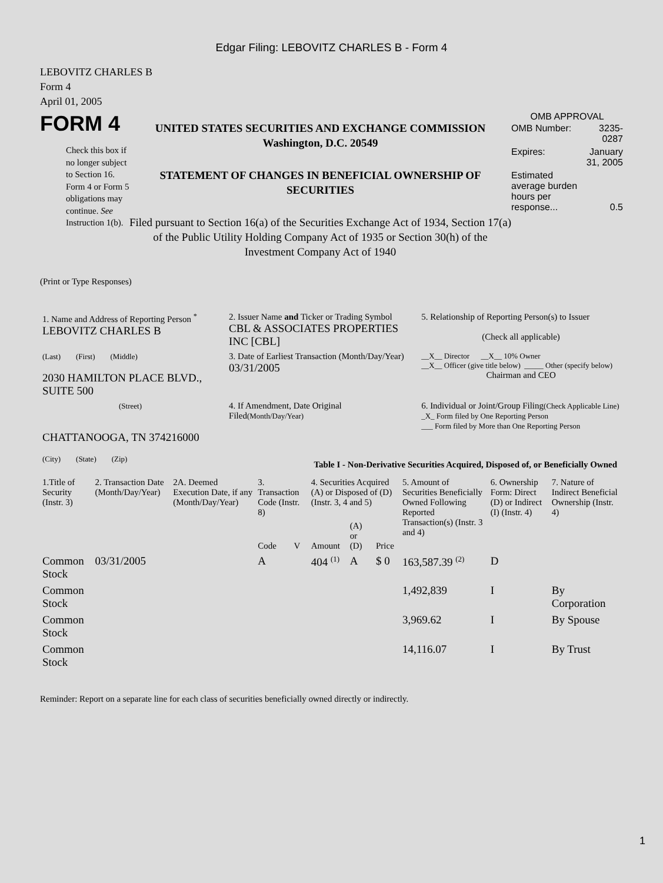Edgar Filing: LEBOVITZ CHARLES B - Form 4
LEBOVITZ CHARLES B
Form 4
April 01, 2005
FORM 4
Check this box if no longer subject to Section 16. Form 4 or Form 5 obligations may continue. See Instruction 1(b).
UNITED STATES SECURITIES AND EXCHANGE COMMISSION
Washington, D.C. 20549
STATEMENT OF CHANGES IN BENEFICIAL OWNERSHIP OF SECURITIES
Filed pursuant to Section 16(a) of the Securities Exchange Act of 1934, Section 17(a) of the Public Utility Holding Company Act of 1935 or Section 30(h) of the Investment Company Act of 1940
OMB APPROVAL
| OMB Number: | 3235-0287 |
| Expires: | January 31, 2005 |
| Estimated average burden hours per response... | 0.5 |
(Print or Type Responses)
| 1. Name and Address of Reporting Person <sup>*</sup> LEBOVITZ CHARLES B | 2. Issuer Name and Ticker or Trading Symbol CBL & ASSOCIATES PROPERTIES INC [CBL] | 5. Relationship of Reporting Person(s) to Issuer (Check all applicable) |
| (Last) (First) (Middle) 2030 HAMILTON PLACE BLVD., SUITE 500 | 3. Date of Earliest Transaction (Month/Day/Year) 03/31/2005 | __X__ Director __X__ 10% Owner __X__ Officer (give title below) _____ Other (specify below) Chairman and CEO |
| (Street) CHATTANOOGA, TN 374216000 (City) (State) (Zip) | 4. If Amendment, Date Original Filed (Month/Day/Year) | 6. Individual or Joint/Group Filing (Check Applicable Line) _X_ Form filed by One Reporting Person ___ Form filed by More than One Reporting Person |
Table I - Non-Derivative Securities Acquired, Disposed of, or Beneficially Owned
| 1.Title of Security (Instr. 3) | 2. Transaction Date (Month/Day/Year) | 2A. Deemed Execution Date, if any (Month/Day/Year) | 3. Transaction Code (Instr. 8) | | 4. Securities Acquired (A) or Disposed of (D) (Instr. 3, 4 and 5) | | | 5. Amount of Securities Beneficially Owned Following Reported Transaction(s) (Instr. 3 and 4) | 6. Ownership Form: Direct (D) or Indirect (I) (Instr. 4) | 7. Nature of Indirect Beneficial Ownership (Instr. 4) |
| --- | --- | --- | --- | --- | --- | --- | --- | --- | --- | --- |
| | | | Code | V | Amount | (A) or (D) | Price | | | |
| Common Stock | 03/31/2005 | | A | | 404 <sup>(1)</sup> | A | $ 0 | 163,587.39 <sup>(2)</sup> | D | |
| Common Stock | | | | | | | | 1,492,839 | I | By Corporation |
| Common Stock | | | | | | | | 3,969.62 | I | By Spouse |
| Common Stock | | | | | | | | 14,116.07 | I | By Trust |
Reminder: Report on a separate line for each class of securities beneficially owned directly or indirectly.
1